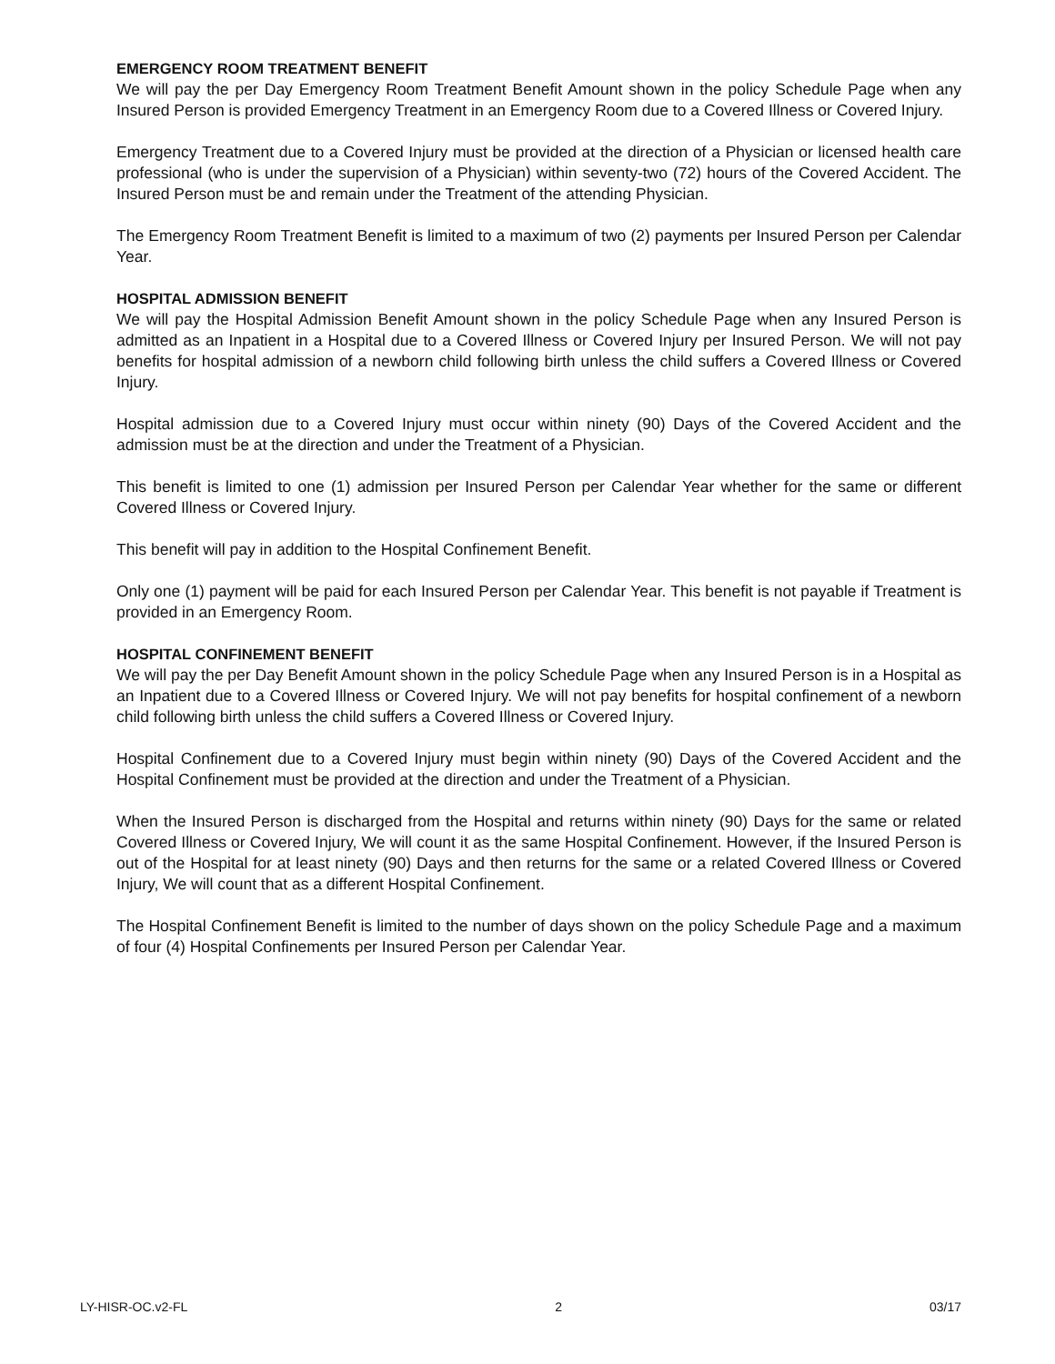EMERGENCY ROOM TREATMENT BENEFIT
We will pay the per Day Emergency Room Treatment Benefit Amount shown in the policy Schedule Page when any Insured Person is provided Emergency Treatment in an Emergency Room due to a Covered Illness or Covered Injury.
Emergency Treatment due to a Covered Injury must be provided at the direction of a Physician or licensed health care professional (who is under the supervision of a Physician) within seventy-two (72) hours of the Covered Accident. The Insured Person must be and remain under the Treatment of the attending Physician.
The Emergency Room Treatment Benefit is limited to a maximum of two (2) payments per Insured Person per Calendar Year.
HOSPITAL ADMISSION BENEFIT
We will pay the Hospital Admission Benefit Amount shown in the policy Schedule Page when any Insured Person is admitted as an Inpatient in a Hospital due to a Covered Illness or Covered Injury per Insured Person. We will not pay benefits for hospital admission of a newborn child following birth unless the child suffers a Covered Illness or Covered Injury.
Hospital admission due to a Covered Injury must occur within ninety (90) Days of the Covered Accident and the admission must be at the direction and under the Treatment of a Physician.
This benefit is limited to one (1) admission per Insured Person per Calendar Year whether for the same or different Covered Illness or Covered Injury.
This benefit will pay in addition to the Hospital Confinement Benefit.
Only one (1) payment will be paid for each Insured Person per Calendar Year. This benefit is not payable if Treatment is provided in an Emergency Room.
HOSPITAL CONFINEMENT BENEFIT
We will pay the per Day Benefit Amount shown in the policy Schedule Page when any Insured Person is in a Hospital as an Inpatient due to a Covered Illness or Covered Injury. We will not pay benefits for hospital confinement of a newborn child following birth unless the child suffers a Covered Illness or Covered Injury.
Hospital Confinement due to a Covered Injury must begin within ninety (90) Days of the Covered Accident and the Hospital Confinement must be provided at the direction and under the Treatment of a Physician.
When the Insured Person is discharged from the Hospital and returns within ninety (90) Days for the same or related Covered Illness or Covered Injury, We will count it as the same Hospital Confinement. However, if the Insured Person is out of the Hospital for at least ninety (90) Days and then returns for the same or a related Covered Illness or Covered Injury, We will count that as a different Hospital Confinement.
The Hospital Confinement Benefit is limited to the number of days shown on the policy Schedule Page and a maximum of four (4) Hospital Confinements per Insured Person per Calendar Year.
LY-HISR-OC.v2-FL 2 03/17